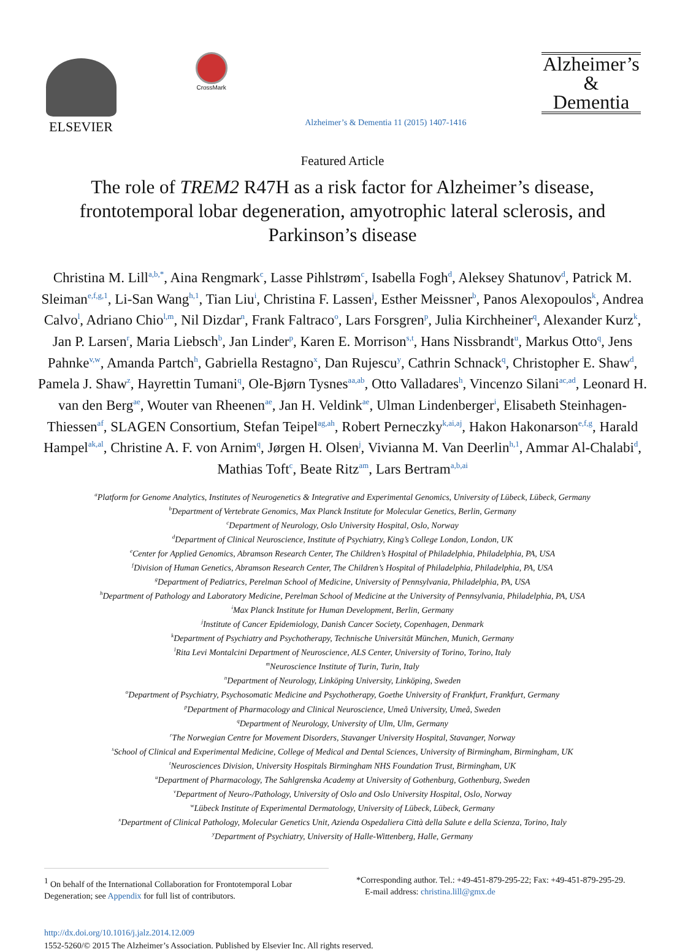ELSEVIER
CrossMark
Alzheimer’s & Dementia 11 (2015) 1407-1416
Alzheimer’s
&
Dementia
Featured Article
The role of TREM2 R47H as a risk factor for Alzheimer’s disease, frontotemporal lobar degeneration, amyotrophic lateral sclerosis, and Parkinson’s disease
Christina M. Lill<sup>a,b,*</sup>, Aina Rengmark<sup>c</sup>, Lasse Pihlstrøm<sup>c</sup>, Isabella Fogh<sup>d</sup>, Aleksey Shatunov<sup>d</sup>, Patrick M. Sleiman<sup>e,f,g,1</sup>, Li-San Wang<sup>h,1</sup>, Tian Liu<sup>i</sup>, Christina F. Lassen<sup>j</sup>, Esther Meissner<sup>b</sup>, Panos Alexopoulos<sup>k</sup>, Andrea Calvo<sup>l</sup>, Adriano Chio<sup>l,m</sup>, Nil Dizdar<sup>n</sup>, Frank Faltraco<sup>o</sup>, Lars Forsgren<sup>p</sup>, Julia Kirchheiner<sup>q</sup>, Alexander Kurz<sup>k</sup>, Jan P. Larsen<sup>r</sup>, Maria Liebsch<sup>b</sup>, Jan Linder<sup>p</sup>, Karen E. Morrison<sup>s,t</sup>, Hans Nissbrandt<sup>u</sup>, Markus Otto<sup>q</sup>, Jens Pahnke<sup>v,w</sup>, Amanda Partch<sup>h</sup>, Gabriella Restagno<sup>x</sup>, Dan Rujescu<sup>y</sup>, Cathrin Schnack<sup>q</sup>, Christopher E. Shaw<sup>d</sup>, Pamela J. Shaw<sup>z</sup>, Hayrettin Tumani<sup>q</sup>, Ole-Bjørn Tysnes<sup>aa,ab</sup>, Otto Valladares<sup>h</sup>, Vincenzo Silani<sup>ac,ad</sup>, Leonard H. van den Berg<sup>ae</sup>, Wouter van Rheenen<sup>ae</sup>, Jan H. Veldink<sup>ae</sup>, Ulman Lindenberger<sup>i</sup>, Elisabeth Steinhagen-Thiessen<sup>af</sup>, SLAGEN Consortium, Stefan Teipel<sup>ag,ah</sup>, Robert Perneczky<sup>k,ai,aj</sup>, Hakon Hakonarson<sup>e,f,g</sup>, Harald Hampel<sup>ak,al</sup>, Christine A. F. von Arnim<sup>q</sup>, Jørgen H. Olsen<sup>j</sup>, Vivianna M. Van Deerlin<sup>h,1</sup>, Ammar Al-Chalabi<sup>d</sup>, Mathias Toft<sup>c</sup>, Beate Ritz<sup>am</sup>, Lars Bertram<sup>a,b,ai</sup>
<sup>a</sup> Platform for Genome Analytics, Institutes of Neurogenetics & Integrative and Experimental Genomics, University of Lübeck, Lübeck, Germany
<sup>b</sup> Department of Vertebrate Genomics, Max Planck Institute for Molecular Genetics, Berlin, Germany
<sup>c</sup> Department of Neurology, Oslo University Hospital, Oslo, Norway
<sup>d</sup> Department of Clinical Neuroscience, Institute of Psychiatry, King’s College London, London, UK
<sup>e</sup> Center for Applied Genomics, Abramson Research Center, The Children’s Hospital of Philadelphia, Philadelphia, PA, USA
<sup>f</sup> Division of Human Genetics, Abramson Research Center, The Children’s Hospital of Philadelphia, Philadelphia, PA, USA
<sup>g</sup> Department of Pediatrics, Perelman School of Medicine, University of Pennsylvania, Philadelphia, PA, USA
<sup>h</sup> Department of Pathology and Laboratory Medicine, Perelman School of Medicine at the University of Pennsylvania, Philadelphia, PA, USA
<sup>i</sup> Max Planck Institute for Human Development, Berlin, Germany
<sup>j</sup> Institute of Cancer Epidemiology, Danish Cancer Society, Copenhagen, Denmark
<sup>k</sup> Department of Psychiatry and Psychotherapy, Technische Universität München, Munich, Germany
<sup>l</sup> Rita Levi Montalcini Department of Neuroscience, ALS Center, University of Torino, Torino, Italy
<sup>m</sup> Neuroscience Institute of Turin, Turin, Italy
<sup>n</sup> Department of Neurology, Linköping University, Linköping, Sweden
<sup>o</sup> Department of Psychiatry, Psychosomatic Medicine and Psychotherapy, Goethe University of Frankfurt, Frankfurt, Germany
<sup>p</sup> Department of Pharmacology and Clinical Neuroscience, Umeå University, Umeå, Sweden
<sup>q</sup> Department of Neurology, University of Ulm, Ulm, Germany
<sup>r</sup> The Norwegian Centre for Movement Disorders, Stavanger University Hospital, Stavanger, Norway
<sup>s</sup> School of Clinical and Experimental Medicine, College of Medical and Dental Sciences, University of Birmingham, Birmingham, UK
<sup>t</sup> Neurosciences Division, University Hospitals Birmingham NHS Foundation Trust, Birmingham, UK
<sup>u</sup> Department of Pharmacology, The Sahlgrenska Academy at University of Gothenburg, Gothenburg, Sweden
<sup>v</sup> Department of Neuro-/Pathology, University of Oslo and Oslo University Hospital, Oslo, Norway
<sup>w</sup> Lübeck Institute of Experimental Dermatology, University of Lübeck, Lübeck, Germany
<sup>x</sup> Department of Clinical Pathology, Molecular Genetics Unit, Azienda Ospedaliera Città della Salute e della Scienza, Torino, Italy
<sup>y</sup> Department of Psychiatry, University of Halle-Wittenberg, Halle, Germany
<sup>1</sup> On behalf of the International Collaboration for Frontotemporal Lobar Degeneration; see Appendix for full list of contributors.
*Corresponding author. Tel.: +49-451-879-295-22; Fax: +49-451-879-295-29.
E-mail address: christina.lill@gmx.de
http://dx.doi.org/10.1016/j.jalz.2014.12.009
1552-5260/© 2015 The Alzheimer’s Association. Published by Elsevier Inc. All rights reserved.